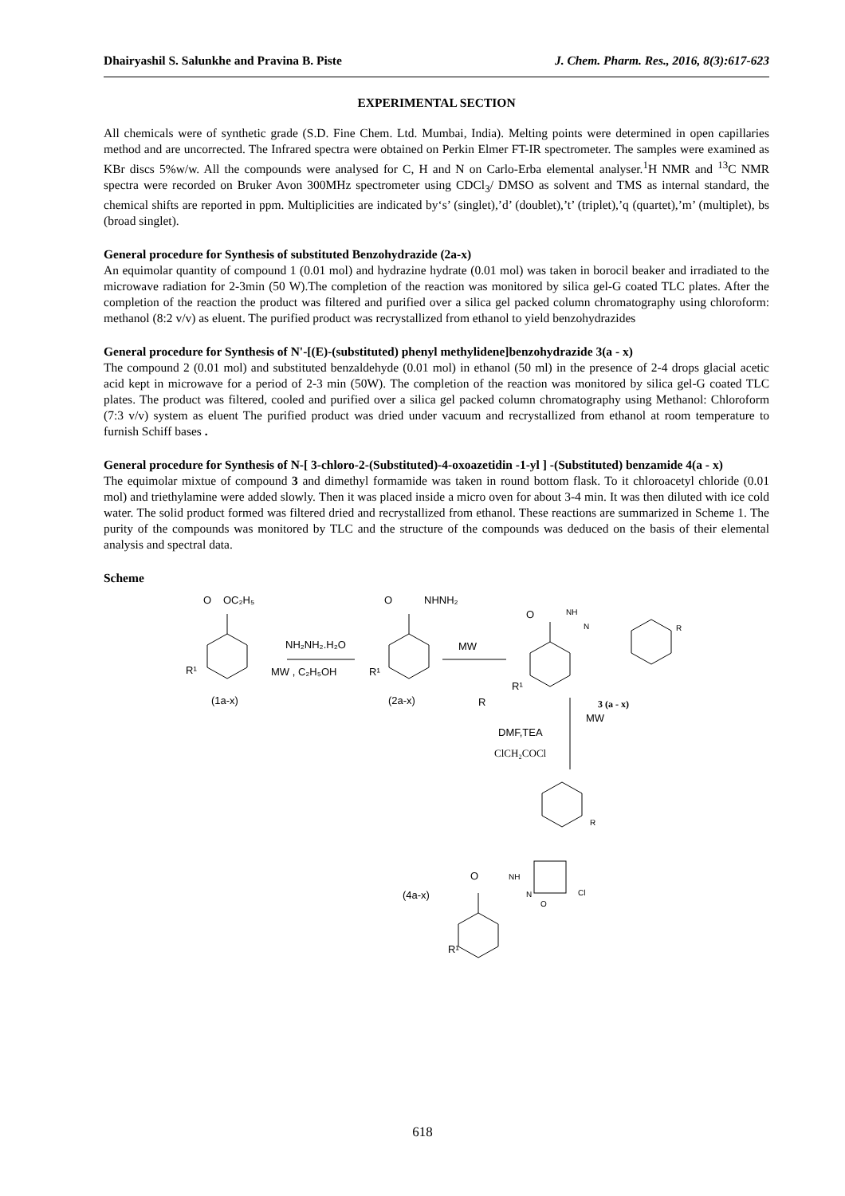Dhairyashil S. Salunkhe and Pravina B. Piste J. Chem. Pharm. Res., 2016, 8(3):617-623
EXPERIMENTAL SECTION
All chemicals were of synthetic grade (S.D. Fine Chem. Ltd. Mumbai, India). Melting points were determined in open capillaries method and are uncorrected. The Infrared spectra were obtained on Perkin Elmer FT-IR spectrometer. The samples were examined as KBr discs 5%w/w. All the compounds were analysed for C, H and N on Carlo-Erba elemental analyser.<sup>1</sup>H NMR and <sup>13</sup>C NMR spectra were recorded on Bruker Avon 300MHz spectrometer using CDCl<sub>3</sub>/ DMSO as solvent and TMS as internal standard, the chemical shifts are reported in ppm. Multiplicities are indicated by‘s’ (singlet),’d’ (doublet),’t’ (triplet),’q (quartet),’m’ (multiplet), bs (broad singlet).
General procedure for Synthesis of substituted Benzohydrazide (2a-x)
An equimolar quantity of compound 1 (0.01 mol) and hydrazine hydrate (0.01 mol) was taken in borocil beaker and irradiated to the microwave radiation for 2-3min (50 W).The completion of the reaction was monitored by silica gel-G coated TLC plates. After the completion of the reaction the product was filtered and purified over a silica gel packed column chromatography using chloroform: methanol (8:2 v/v) as eluent. The purified product was recrystallized from ethanol to yield benzohydrazides
General procedure for Synthesis of N'-[(E)-(substituted) phenyl methylidene]benzohydrazide 3(a - x)
The compound 2 (0.01 mol) and substituted benzaldehyde (0.01 mol) in ethanol (50 ml) in the presence of 2-4 drops glacial acetic acid kept in microwave for a period of 2-3 min (50W). The completion of the reaction was monitored by silica gel-G coated TLC plates. The product was filtered, cooled and purified over a silica gel packed column chromatography using Methanol: Chloroform (7:3 v/v) system as eluent The purified product was dried under vacuum and recrystallized from ethanol at room temperature to furnish Schiff bases .
General procedure for Synthesis of N-[ 3-chloro-2-(Substituted)-4-oxoazetidin -1-yl ] -(Substituted) benzamide 4(a - x)
The equimolar mixtue of compound 3 and dimethyl formamide was taken in round bottom flask. To it chloroacetyl chloride (0.01 mol) and triethylamine were added slowly. Then it was placed inside a micro oven for about 3-4 min. It was then diluted with ice cold water. The solid product formed was filtered dried and recrystallized from ethanol. These reactions are summarized in Scheme 1. The purity of the compounds was monitored by TLC and the structure of the compounds was deduced on the basis of their elemental analysis and spectral data.
Scheme
O
OC₂H₅
R¹
(1a-x)
NH₂NH₂.H₂O
MW , C₂H₅OH
O
NHNH₂
R¹
(2a-x)
MW
R
O
NH
N
R
R¹
3 (a - x)
MW
DMF,TEA
ClCH₂COCl
R
O
NH
N
Cl
O
(4a-x)
R¹
618